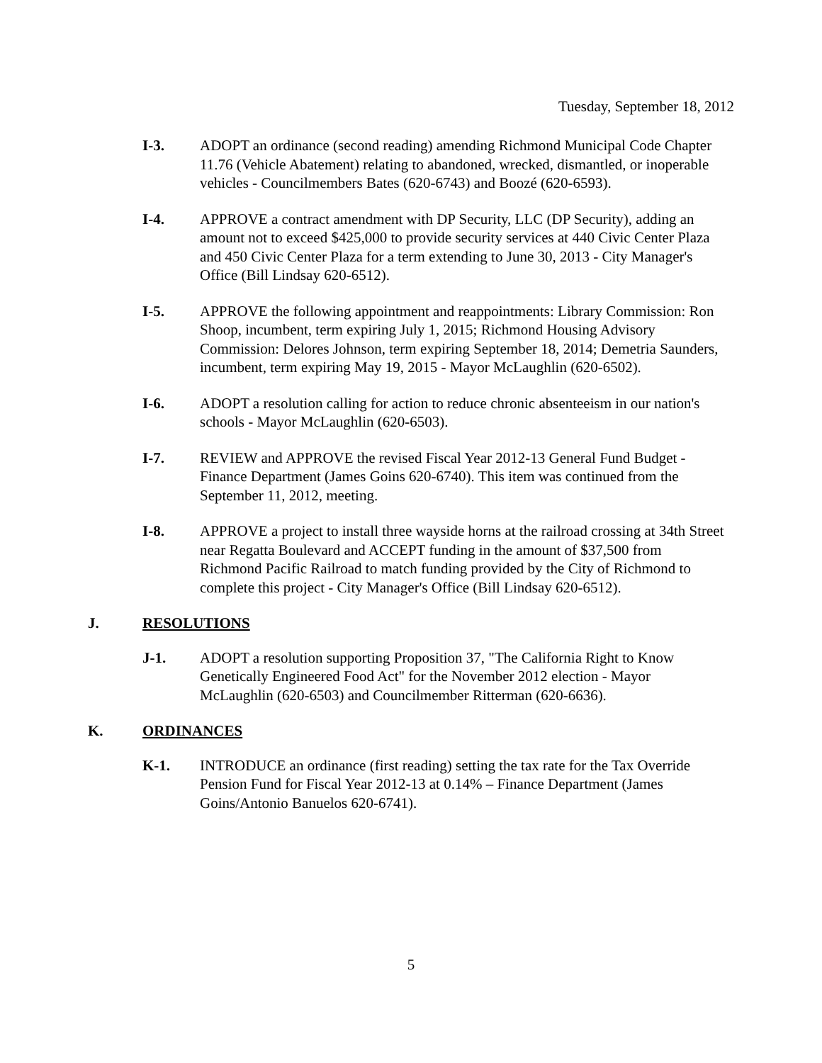Tuesday, September 18, 2012
I-3. ADOPT an ordinance (second reading) amending Richmond Municipal Code Chapter 11.76 (Vehicle Abatement) relating to abandoned, wrecked, dismantled, or inoperable vehicles - Councilmembers Bates (620-6743) and Boozé (620-6593).
I-4. APPROVE a contract amendment with DP Security, LLC (DP Security), adding an amount not to exceed $425,000 to provide security services at 440 Civic Center Plaza and 450 Civic Center Plaza for a term extending to June 30, 2013 - City Manager's Office (Bill Lindsay 620-6512).
I-5. APPROVE the following appointment and reappointments: Library Commission: Ron Shoop, incumbent, term expiring July 1, 2015; Richmond Housing Advisory Commission: Delores Johnson, term expiring September 18, 2014; Demetria Saunders, incumbent, term expiring May 19, 2015 - Mayor McLaughlin (620-6502).
I-6. ADOPT a resolution calling for action to reduce chronic absenteeism in our nation's schools - Mayor McLaughlin (620-6503).
I-7. REVIEW and APPROVE the revised Fiscal Year 2012-13 General Fund Budget - Finance Department (James Goins 620-6740). This item was continued from the September 11, 2012, meeting.
I-8. APPROVE a project to install three wayside horns at the railroad crossing at 34th Street near Regatta Boulevard and ACCEPT funding in the amount of $37,500 from Richmond Pacific Railroad to match funding provided by the City of Richmond to complete this project - City Manager's Office (Bill Lindsay 620-6512).
J. RESOLUTIONS
J-1. ADOPT a resolution supporting Proposition 37, "The California Right to Know Genetically Engineered Food Act" for the November 2012 election - Mayor McLaughlin (620-6503) and Councilmember Ritterman (620-6636).
K. ORDINANCES
K-1. INTRODUCE an ordinance (first reading) setting the tax rate for the Tax Override Pension Fund for Fiscal Year 2012-13 at 0.14% – Finance Department (James Goins/Antonio Banuelos 620-6741).
5